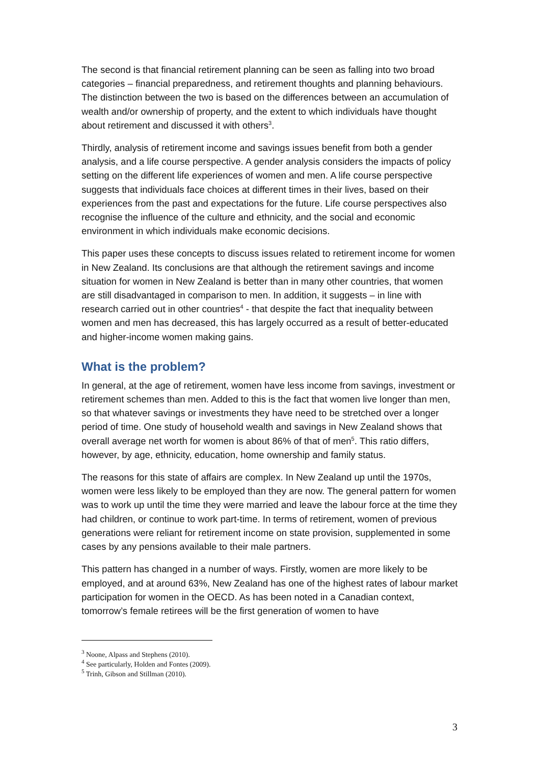The second is that financial retirement planning can be seen as falling into two broad categories – financial preparedness, and retirement thoughts and planning behaviours. The distinction between the two is based on the differences between an accumulation of wealth and/or ownership of property, and the extent to which individuals have thought about retirement and discussed it with others<sup>3</sup>.
Thirdly, analysis of retirement income and savings issues benefit from both a gender analysis, and a life course perspective. A gender analysis considers the impacts of policy setting on the different life experiences of women and men. A life course perspective suggests that individuals face choices at different times in their lives, based on their experiences from the past and expectations for the future. Life course perspectives also recognise the influence of the culture and ethnicity, and the social and economic environment in which individuals make economic decisions.
This paper uses these concepts to discuss issues related to retirement income for women in New Zealand. Its conclusions are that although the retirement savings and income situation for women in New Zealand is better than in many other countries, that women are still disadvantaged in comparison to men. In addition, it suggests – in line with research carried out in other countries<sup>4</sup> - that despite the fact that inequality between women and men has decreased, this has largely occurred as a result of better-educated and higher-income women making gains.
What is the problem?
In general, at the age of retirement, women have less income from savings, investment or retirement schemes than men. Added to this is the fact that women live longer than men, so that whatever savings or investments they have need to be stretched over a longer period of time. One study of household wealth and savings in New Zealand shows that overall average net worth for women is about 86% of that of men<sup>5</sup>. This ratio differs, however, by age, ethnicity, education, home ownership and family status.
The reasons for this state of affairs are complex. In New Zealand up until the 1970s, women were less likely to be employed than they are now. The general pattern for women was to work up until the time they were married and leave the labour force at the time they had children, or continue to work part-time. In terms of retirement, women of previous generations were reliant for retirement income on state provision, supplemented in some cases by any pensions available to their male partners.
This pattern has changed in a number of ways. Firstly, women are more likely to be employed, and at around 63%, New Zealand has one of the highest rates of labour market participation for women in the OECD. As has been noted in a Canadian context, tomorrow’s female retirees will be the first generation of women to have
<sup>3</sup> Noone, Alpass and Stephens (2010).
<sup>4</sup> See particularly, Holden and Fontes (2009).
<sup>5</sup> Trinh, Gibson and Stillman (2010).
3